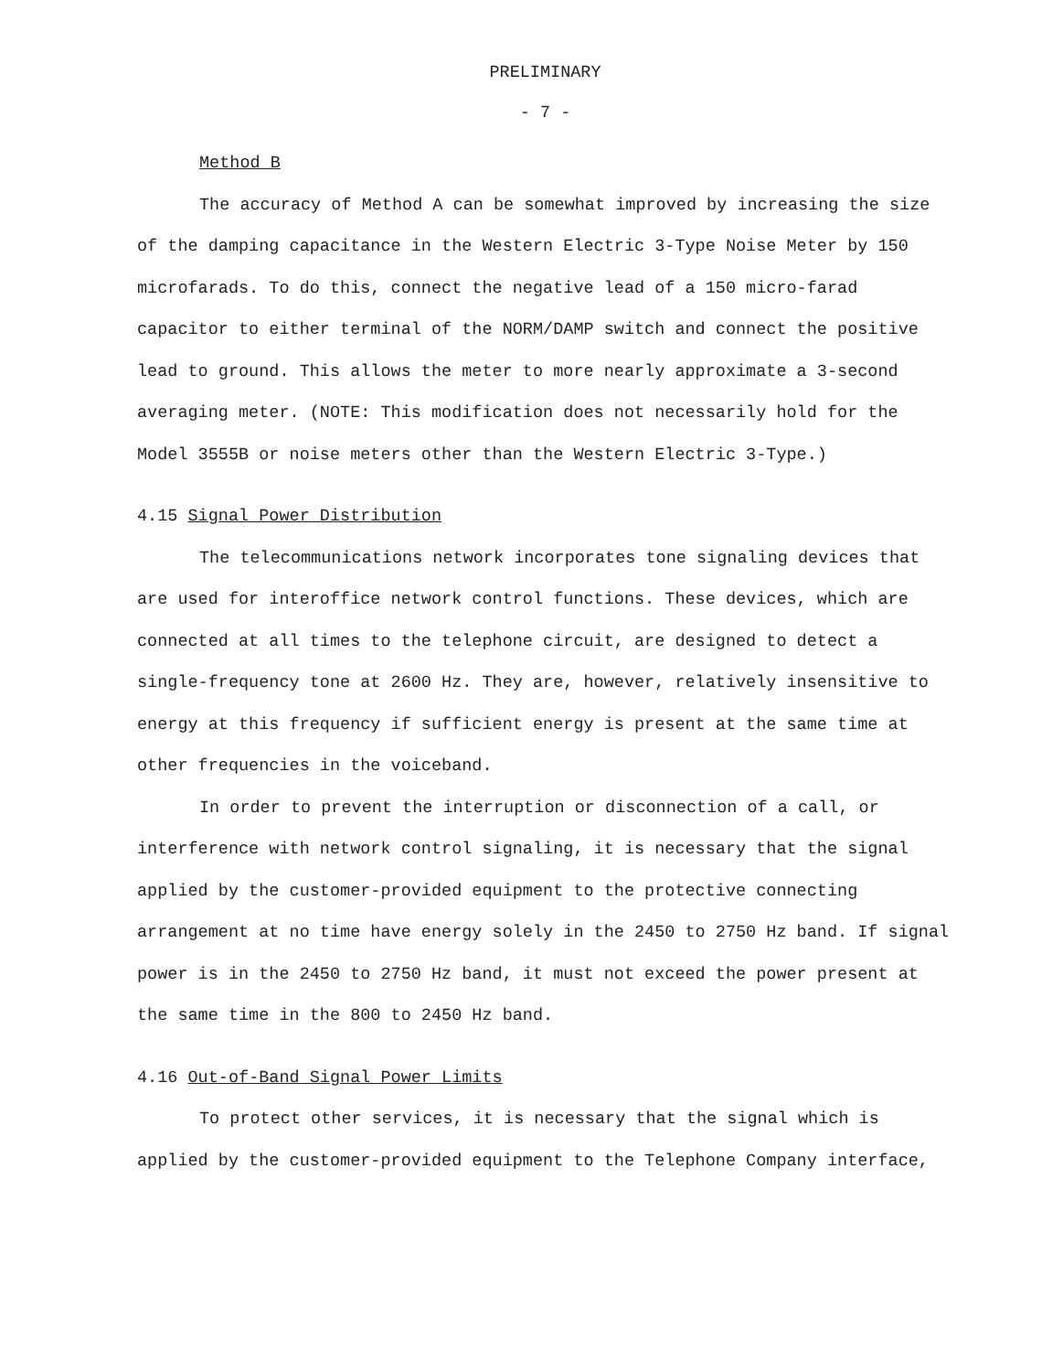PRELIMINARY
- 7 -
Method B
The accuracy of Method A can be somewhat improved by increasing the size of the damping capacitance in the Western Electric 3-Type Noise Meter by 150 microfarads. To do this, connect the negative lead of a 150 micro-farad capacitor to either terminal of the NORM/DAMP switch and connect the positive lead to ground. This allows the meter to more nearly approximate a 3-second averaging meter. (NOTE: This modification does not necessarily hold for the Model 3555B or noise meters other than the Western Electric 3-Type.)
4.15 Signal Power Distribution
The telecommunications network incorporates tone signaling devices that are used for interoffice network control functions. These devices, which are connected at all times to the telephone circuit, are designed to detect a single-frequency tone at 2600 Hz. They are, however, relatively insensitive to energy at this frequency if sufficient energy is present at the same time at other frequencies in the voiceband.
In order to prevent the interruption or disconnection of a call, or interference with network control signaling, it is necessary that the signal applied by the customer-provided equipment to the protective connecting arrangement at no time have energy solely in the 2450 to 2750 Hz band. If signal power is in the 2450 to 2750 Hz band, it must not exceed the power present at the same time in the 800 to 2450 Hz band.
4.16 Out-of-Band Signal Power Limits
To protect other services, it is necessary that the signal which is applied by the customer-provided equipment to the Telephone Company interface,